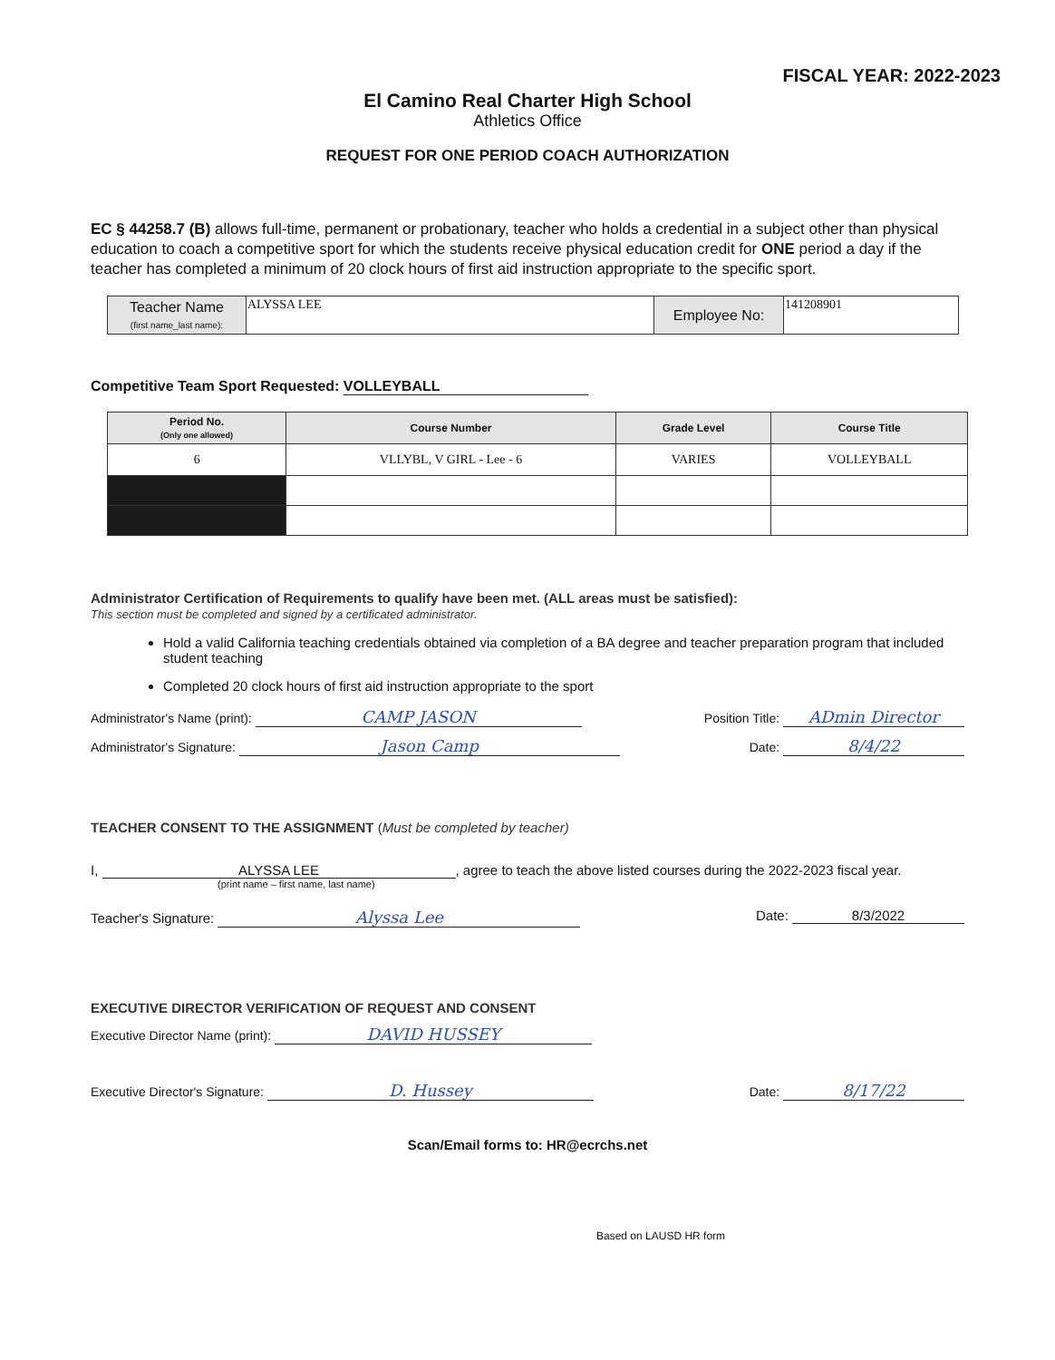FISCAL YEAR: 2022-2023
El Camino Real Charter High School
Athletics Office
REQUEST FOR ONE PERIOD COACH AUTHORIZATION
EC § 44258.7 (B) allows full-time, permanent or probationary, teacher who holds a credential in a subject other than physical education to coach a competitive sport for which the students receive physical education credit for ONE period a day if the teacher has completed a minimum of 20 clock hours of first aid instruction appropriate to the specific sport.
| Teacher Name (first name_last name): | ALYSSA LEE | Employee No: | 141208901 |
Competitive Team Sport Requested: VOLLEYBALL
| Period No. (Only one allowed) | Course Number | Grade Level | Course Title |
| --- | --- | --- | --- |
| 6 | VLLYBL, V GIRL - Lee - 6 | VARIES | VOLLEYBALL |
Administrator Certification of Requirements to qualify have been met. (ALL areas must be satisfied):
This section must be completed and signed by a certificated administrator.
Hold a valid California teaching credentials obtained via completion of a BA degree and teacher preparation program that included student teaching
Completed 20 clock hours of first aid instruction appropriate to the sport
Administrator's Name (print): CAMP JASON Position Title: ADmin Director
Administrator's Signature: Jason Camp Date: 8/4/22
TEACHER CONSENT TO THE ASSIGNMENT (Must be completed by teacher)
I, ALYSSA LEE, agree to teach the above listed courses during the 2022-2023 fiscal year.
(print name – first name, last name)
Teacher's Signature: Alyssa Lee Date: 8/3/2022
EXECUTIVE DIRECTOR VERIFICATION OF REQUEST AND CONSENT
Executive Director Name (print): DAVID HUSSEY
Executive Director's Signature: D. Hussey Date: 8/17/22
Scan/Email forms to: HR@ecrchs.net
Based on LAUSD HR form